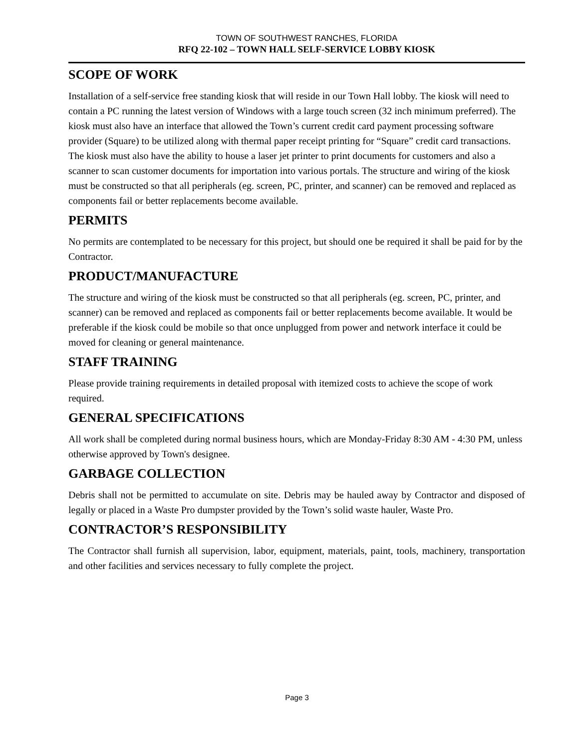TOWN OF SOUTHWEST RANCHES, FLORIDA
RFQ 22-102 – TOWN HALL SELF-SERVICE LOBBY KIOSK
SCOPE OF WORK
Installation of a self-service free standing kiosk that will reside in our Town Hall lobby. The kiosk will need to contain a PC running the latest version of Windows with a large touch screen (32 inch minimum preferred). The kiosk must also have an interface that allowed the Town’s current credit card payment processing software provider (Square) to be utilized along with thermal paper receipt printing for “Square” credit card transactions. The kiosk must also have the ability to house a laser jet printer to print documents for customers and also a scanner to scan customer documents for importation into various portals. The structure and wiring of the kiosk must be constructed so that all peripherals (eg. screen, PC, printer, and scanner) can be removed and replaced as components fail or better replacements become available.
PERMITS
No permits are contemplated to be necessary for this project, but should one be required it shall be paid for by the Contractor.
PRODUCT/MANUFACTURE
The structure and wiring of the kiosk must be constructed so that all peripherals (eg. screen, PC, printer, and scanner) can be removed and replaced as components fail or better replacements become available. It would be preferable if the kiosk could be mobile so that once unplugged from power and network interface it could be moved for cleaning or general maintenance.
STAFF TRAINING
Please provide training requirements in detailed proposal with itemized costs to achieve the scope of work required.
GENERAL SPECIFICATIONS
All work shall be completed during normal business hours, which are Monday-Friday 8:30 AM - 4:30 PM, unless otherwise approved by Town's designee.
GARBAGE COLLECTION
Debris shall not be permitted to accumulate on site. Debris may be hauled away by Contractor and disposed of legally or placed in a Waste Pro dumpster provided by the Town’s solid waste hauler, Waste Pro.
CONTRACTOR’S RESPONSIBILITY
The Contractor shall furnish all supervision, labor, equipment, materials, paint, tools, machinery, transportation and other facilities and services necessary to fully complete the project.
Page 3